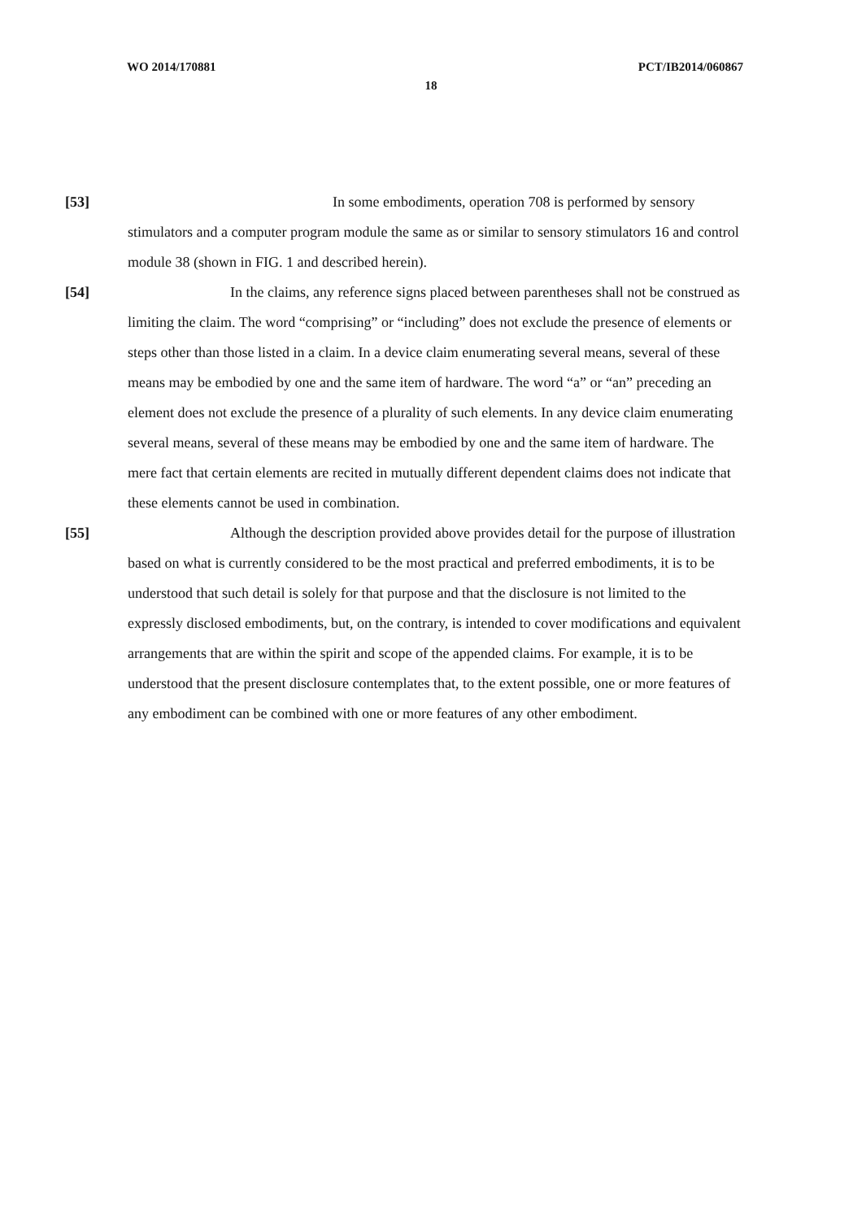WO 2014/170881 PCT/IB2014/060867
18
[53] In some embodiments, operation 708 is performed by sensory stimulators and a computer program module the same as or similar to sensory stimulators 16 and control module 38 (shown in FIG. 1 and described herein).
[54] In the claims, any reference signs placed between parentheses shall not be construed as limiting the claim. The word “comprising” or “including” does not exclude the presence of elements or steps other than those listed in a claim. In a device claim enumerating several means, several of these means may be embodied by one and the same item of hardware. The word “a” or “an” preceding an element does not exclude the presence of a plurality of such elements. In any device claim enumerating several means, several of these means may be embodied by one and the same item of hardware. The mere fact that certain elements are recited in mutually different dependent claims does not indicate that these elements cannot be used in combination.
[55] Although the description provided above provides detail for the purpose of illustration based on what is currently considered to be the most practical and preferred embodiments, it is to be understood that such detail is solely for that purpose and that the disclosure is not limited to the expressly disclosed embodiments, but, on the contrary, is intended to cover modifications and equivalent arrangements that are within the spirit and scope of the appended claims. For example, it is to be understood that the present disclosure contemplates that, to the extent possible, one or more features of any embodiment can be combined with one or more features of any other embodiment.